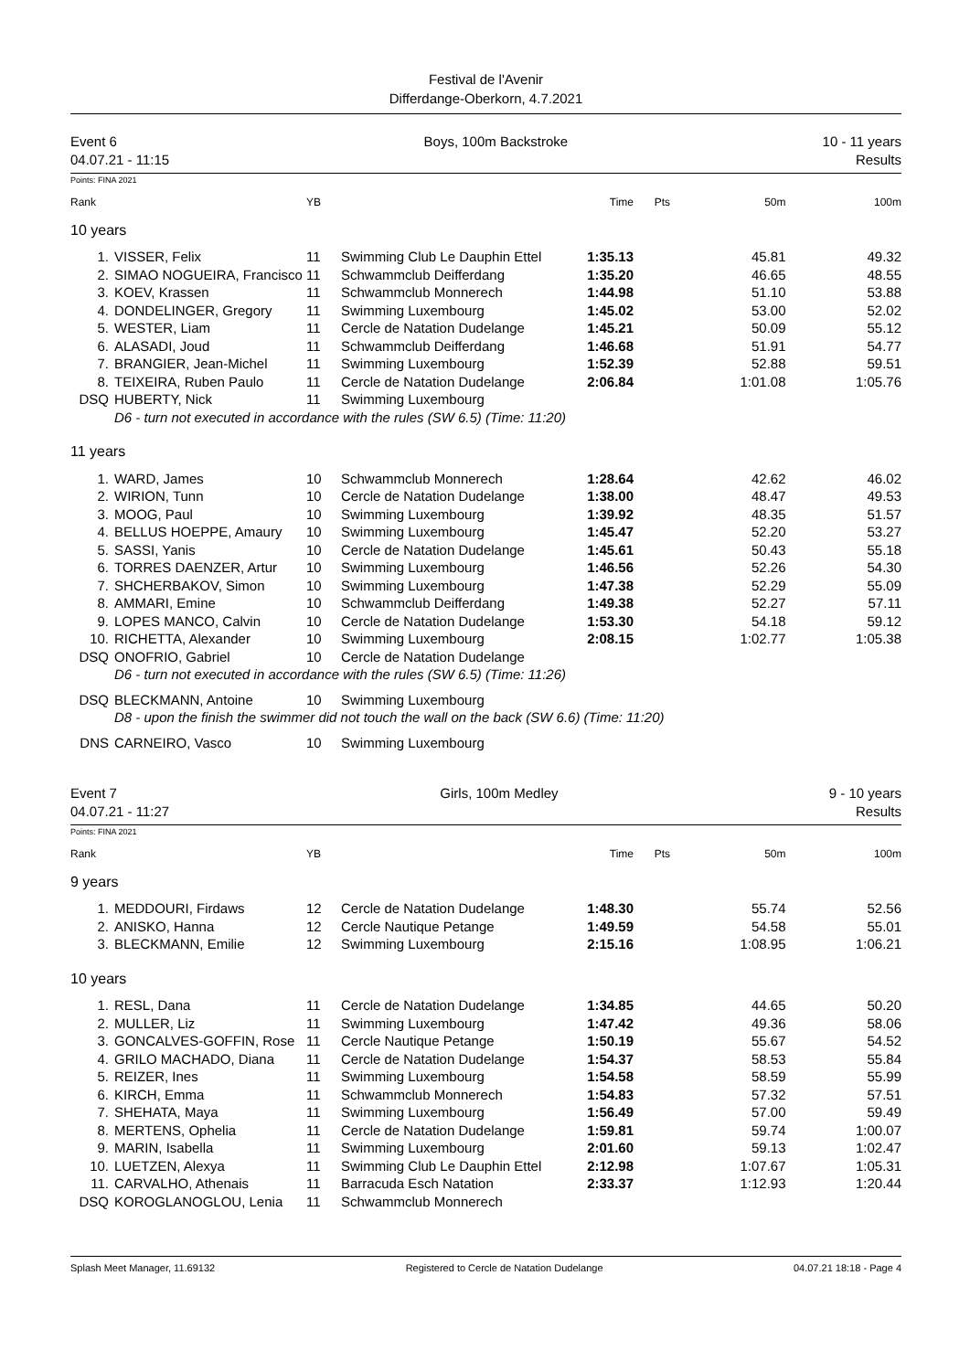Festival de l'Avenir
Differdange-Oberkorn, 4.7.2021
Event 6
04.07.21 - 11:15
Boys, 100m Backstroke 10 - 11 years
Results
Points: FINA 2021
| Rank | | YB | | Time | Pts | 50m | 100m |
| --- | --- | --- | --- | --- | --- | --- | --- |
| 10 years | | | | | | | |
| 1. | VISSER, Felix | 11 | Swimming Club Le Dauphin Ettel | 1:35.13 | | 45.81 | 49.32 |
| 2. | SIMAO NOGUEIRA, Francisco | 11 | Schwammclub Deifferdang | 1:35.20 | | 46.65 | 48.55 |
| 3. | KOEV, Krassen | 11 | Schwammclub Monnerech | 1:44.98 | | 51.10 | 53.88 |
| 4. | DONDELINGER, Gregory | 11 | Swimming Luxembourg | 1:45.02 | | 53.00 | 52.02 |
| 5. | WESTER, Liam | 11 | Cercle de Natation Dudelange | 1:45.21 | | 50.09 | 55.12 |
| 6. | ALASADI, Joud | 11 | Schwammclub Deifferdang | 1:46.68 | | 51.91 | 54.77 |
| 7. | BRANGIER, Jean-Michel | 11 | Swimming Luxembourg | 1:52.39 | | 52.88 | 59.51 |
| 8. | TEIXEIRA, Ruben Paulo | 11 | Cercle de Natation Dudelange | 2:06.84 | | 1:01.08 | 1:05.76 |
| DSQ | HUBERTY, Nick | 11 | Swimming Luxembourg | | | | |
| | D6 - turn not executed in accordance with the rules (SW 6.5) (Time: 11:20) | | | | | | |
| 11 years | | | | | | | |
| 1. | WARD, James | 10 | Schwammclub Monnerech | 1:28.64 | | 42.62 | 46.02 |
| 2. | WIRION, Tunn | 10 | Cercle de Natation Dudelange | 1:38.00 | | 48.47 | 49.53 |
| 3. | MOOG, Paul | 10 | Swimming Luxembourg | 1:39.92 | | 48.35 | 51.57 |
| 4. | BELLUS HOEPPE, Amaury | 10 | Swimming Luxembourg | 1:45.47 | | 52.20 | 53.27 |
| 5. | SASSI, Yanis | 10 | Cercle de Natation Dudelange | 1:45.61 | | 50.43 | 55.18 |
| 6. | TORRES DAENZER, Artur | 10 | Swimming Luxembourg | 1:46.56 | | 52.26 | 54.30 |
| 7. | SHCHERBAKOV, Simon | 10 | Swimming Luxembourg | 1:47.38 | | 52.29 | 55.09 |
| 8. | AMMARI, Emine | 10 | Schwammclub Deifferdang | 1:49.38 | | 52.27 | 57.11 |
| 9. | LOPES MANCO, Calvin | 10 | Cercle de Natation Dudelange | 1:53.30 | | 54.18 | 59.12 |
| 10. | RICHETTA, Alexander | 10 | Swimming Luxembourg | 2:08.15 | | 1:02.77 | 1:05.38 |
| DSQ | ONOFRIO, Gabriel | 10 | Cercle de Natation Dudelange | | | | |
| | D6 - turn not executed in accordance with the rules (SW 6.5) (Time: 11:26) | | | | | | |
| DSQ | BLECKMANN, Antoine | 10 | Swimming Luxembourg | | | | |
| | D8 - upon the finish the swimmer did not touch the wall on the back (SW 6.6) (Time: 11:20) | | | | | | |
| DNS | CARNEIRO, Vasco | 10 | Swimming Luxembourg | | | | |
Event 7
04.07.21 - 11:27
Girls, 100m Medley 9 - 10 years
Results
Points: FINA 2021
| Rank | | YB | | Time | Pts | 50m | 100m |
| --- | --- | --- | --- | --- | --- | --- | --- |
| 9 years | | | | | | | |
| 1. | MEDDOURI, Firdaws | 12 | Cercle de Natation Dudelange | 1:48.30 | | 55.74 | 52.56 |
| 2. | ANISKO, Hanna | 12 | Cercle Nautique Petange | 1:49.59 | | 54.58 | 55.01 |
| 3. | BLECKMANN, Emilie | 12 | Swimming Luxembourg | 2:15.16 | | 1:08.95 | 1:06.21 |
| 10 years | | | | | | | |
| 1. | RESL, Dana | 11 | Cercle de Natation Dudelange | 1:34.85 | | 44.65 | 50.20 |
| 2. | MULLER, Liz | 11 | Swimming Luxembourg | 1:47.42 | | 49.36 | 58.06 |
| 3. | GONCALVES-GOFFIN, Rose | 11 | Cercle Nautique Petange | 1:50.19 | | 55.67 | 54.52 |
| 4. | GRILO MACHADO, Diana | 11 | Cercle de Natation Dudelange | 1:54.37 | | 58.53 | 55.84 |
| 5. | REIZER, Ines | 11 | Swimming Luxembourg | 1:54.58 | | 58.59 | 55.99 |
| 6. | KIRCH, Emma | 11 | Schwammclub Monnerech | 1:54.83 | | 57.32 | 57.51 |
| 7. | SHEHATA, Maya | 11 | Swimming Luxembourg | 1:56.49 | | 57.00 | 59.49 |
| 8. | MERTENS, Ophelia | 11 | Cercle de Natation Dudelange | 1:59.81 | | 59.74 | 1:00.07 |
| 9. | MARIN, Isabella | 11 | Swimming Luxembourg | 2:01.60 | | 59.13 | 1:02.47 |
| 10. | LUETZEN, Alexya | 11 | Swimming Club Le Dauphin Ettel | 2:12.98 | | 1:07.67 | 1:05.31 |
| 11. | CARVALHO, Athenais | 11 | Barracuda Esch Natation | 2:33.37 | | 1:12.93 | 1:20.44 |
| DSQ | KOROGLANOGLOU, Lenia | 11 | Schwammclub Monnerech | | | | |
Splash Meet Manager, 11.69132 Registered to Cercle de Natation Dudelange 04.07.21 18:18 - Page 4